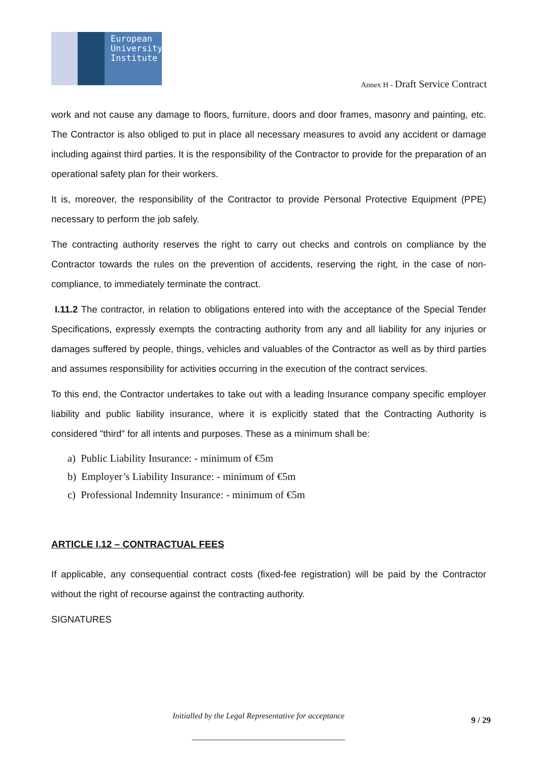European
University
Institute
Annex H - Draft Service Contract
work and not cause any damage to floors, furniture, doors and door frames, masonry and painting, etc. The Contractor is also obliged to put in place all necessary measures to avoid any accident or damage including against third parties. It is the responsibility of the Contractor to provide for the preparation of an operational safety plan for their workers.
It is, moreover, the responsibility of the Contractor to provide Personal Protective Equipment (PPE) necessary to perform the job safely.
The contracting authority reserves the right to carry out checks and controls on compliance by the Contractor towards the rules on the prevention of accidents, reserving the right, in the case of non-compliance, to immediately terminate the contract.
I.11.2 The contractor, in relation to obligations entered into with the acceptance of the Special Tender Specifications, expressly exempts the contracting authority from any and all liability for any injuries or damages suffered by people, things, vehicles and valuables of the Contractor as well as by third parties and assumes responsibility for activities occurring in the execution of the contract services.
To this end, the Contractor undertakes to take out with a leading Insurance company specific employer liability and public liability insurance, where it is explicitly stated that the Contracting Authority is considered "third" for all intents and purposes. These as a minimum shall be:
a) Public Liability Insurance: - minimum of €5m
b) Employer’s Liability Insurance: - minimum of €5m
c) Professional Indemnity Insurance: - minimum of €5m
ARTICLE I.12 – CONTRACTUAL FEES
If applicable, any consequential contract costs (fixed-fee registration) will be paid by the Contractor without the right of recourse against the contracting authority.
SIGNATURES
Initialled by the Legal Representative for acceptance
9 / 29